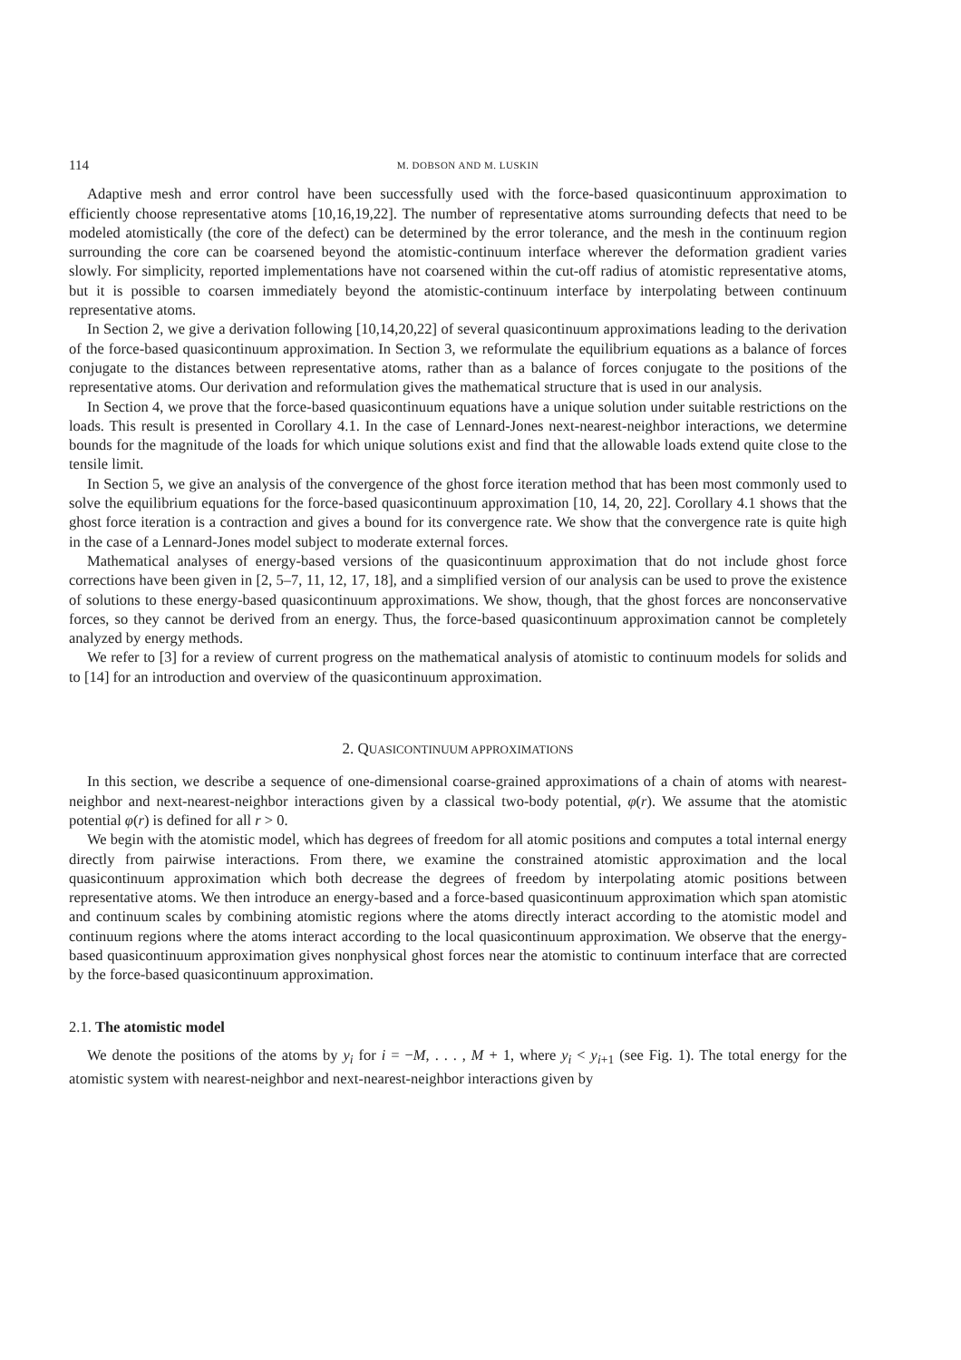114 M. DOBSON AND M. LUSKIN
Adaptive mesh and error control have been successfully used with the force-based quasicontinuum approximation to efficiently choose representative atoms [10,16,19,22]. The number of representative atoms surrounding defects that need to be modeled atomistically (the core of the defect) can be determined by the error tolerance, and the mesh in the continuum region surrounding the core can be coarsened beyond the atomistic-continuum interface wherever the deformation gradient varies slowly. For simplicity, reported implementations have not coarsened within the cut-off radius of atomistic representative atoms, but it is possible to coarsen immediately beyond the atomistic-continuum interface by interpolating between continuum representative atoms.
In Section 2, we give a derivation following [10,14,20,22] of several quasicontinuum approximations leading to the derivation of the force-based quasicontinuum approximation. In Section 3, we reformulate the equilibrium equations as a balance of forces conjugate to the distances between representative atoms, rather than as a balance of forces conjugate to the positions of the representative atoms. Our derivation and reformulation gives the mathematical structure that is used in our analysis.
In Section 4, we prove that the force-based quasicontinuum equations have a unique solution under suitable restrictions on the loads. This result is presented in Corollary 4.1. In the case of Lennard-Jones next-nearest-neighbor interactions, we determine bounds for the magnitude of the loads for which unique solutions exist and find that the allowable loads extend quite close to the tensile limit.
In Section 5, we give an analysis of the convergence of the ghost force iteration method that has been most commonly used to solve the equilibrium equations for the force-based quasicontinuum approximation [10, 14, 20, 22]. Corollary 4.1 shows that the ghost force iteration is a contraction and gives a bound for its convergence rate. We show that the convergence rate is quite high in the case of a Lennard-Jones model subject to moderate external forces.
Mathematical analyses of energy-based versions of the quasicontinuum approximation that do not include ghost force corrections have been given in [2, 5–7, 11, 12, 17, 18], and a simplified version of our analysis can be used to prove the existence of solutions to these energy-based quasicontinuum approximations. We show, though, that the ghost forces are nonconservative forces, so they cannot be derived from an energy. Thus, the force-based quasicontinuum approximation cannot be completely analyzed by energy methods.
We refer to [3] for a review of current progress on the mathematical analysis of atomistic to continuum models for solids and to [14] for an introduction and overview of the quasicontinuum approximation.
2. QUASICONTINUUM APPROXIMATIONS
In this section, we describe a sequence of one-dimensional coarse-grained approximations of a chain of atoms with nearest-neighbor and next-nearest-neighbor interactions given by a classical two-body potential, φ(r). We assume that the atomistic potential φ(r) is defined for all r > 0.
We begin with the atomistic model, which has degrees of freedom for all atomic positions and computes a total internal energy directly from pairwise interactions. From there, we examine the constrained atomistic approximation and the local quasicontinuum approximation which both decrease the degrees of freedom by interpolating atomic positions between representative atoms. We then introduce an energy-based and a force-based quasicontinuum approximation which span atomistic and continuum scales by combining atomistic regions where the atoms directly interact according to the atomistic model and continuum regions where the atoms interact according to the local quasicontinuum approximation. We observe that the energy-based quasicontinuum approximation gives nonphysical ghost forces near the atomistic to continuum interface that are corrected by the force-based quasicontinuum approximation.
2.1. The atomistic model
We denote the positions of the atoms by y<sub>i</sub> for i = −M, . . . , M + 1, where y<sub>i</sub> < y<sub>i+1</sub> (see Fig. 1). The total energy for the atomistic system with nearest-neighbor and next-nearest-neighbor interactions given by